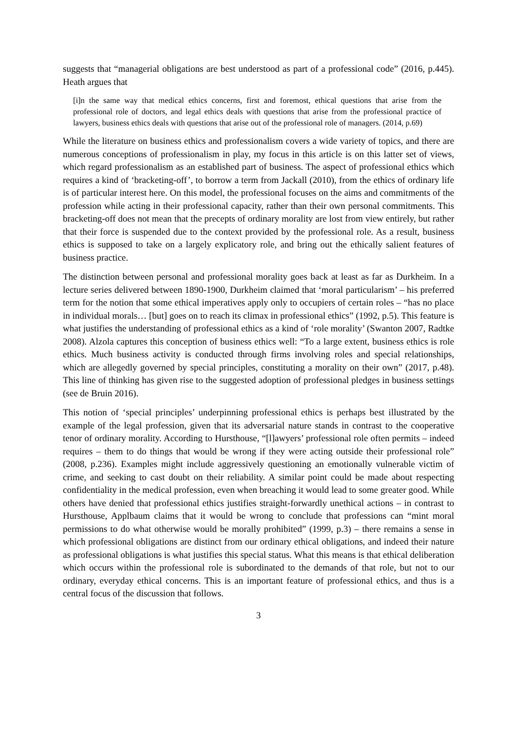suggests that “managerial obligations are best understood as part of a professional code” (2016, p.445). Heath argues that
[i]n the same way that medical ethics concerns, first and foremost, ethical questions that arise from the professional role of doctors, and legal ethics deals with questions that arise from the professional practice of lawyers, business ethics deals with questions that arise out of the professional role of managers. (2014, p.69)
While the literature on business ethics and professionalism covers a wide variety of topics, and there are numerous conceptions of professionalism in play, my focus in this article is on this latter set of views, which regard professionalism as an established part of business. The aspect of professional ethics which requires a kind of ‘bracketing-off’, to borrow a term from Jackall (2010), from the ethics of ordinary life is of particular interest here. On this model, the professional focuses on the aims and commitments of the profession while acting in their professional capacity, rather than their own personal commitments. This bracketing-off does not mean that the precepts of ordinary morality are lost from view entirely, but rather that their force is suspended due to the context provided by the professional role. As a result, business ethics is supposed to take on a largely explicatory role, and bring out the ethically salient features of business practice.
The distinction between personal and professional morality goes back at least as far as Durkheim. In a lecture series delivered between 1890-1900, Durkheim claimed that ‘moral particularism’ – his preferred term for the notion that some ethical imperatives apply only to occupiers of certain roles – “has no place in individual morals… [but] goes on to reach its climax in professional ethics” (1992, p.5). This feature is what justifies the understanding of professional ethics as a kind of ‘role morality’ (Swanton 2007, Radtke 2008). Alzola captures this conception of business ethics well: “To a large extent, business ethics is role ethics. Much business activity is conducted through firms involving roles and special relationships, which are allegedly governed by special principles, constituting a morality on their own” (2017, p.48). This line of thinking has given rise to the suggested adoption of professional pledges in business settings (see de Bruin 2016).
This notion of ‘special principles’ underpinning professional ethics is perhaps best illustrated by the example of the legal profession, given that its adversarial nature stands in contrast to the cooperative tenor of ordinary morality. According to Hursthouse, “[l]awyers’ professional role often permits – indeed requires – them to do things that would be wrong if they were acting outside their professional role” (2008, p.236). Examples might include aggressively questioning an emotionally vulnerable victim of crime, and seeking to cast doubt on their reliability. A similar point could be made about respecting confidentiality in the medical profession, even when breaching it would lead to some greater good. While others have denied that professional ethics justifies straight-forwardly unethical actions – in contrast to Hursthouse, Applbaum claims that it would be wrong to conclude that professions can “mint moral permissions to do what otherwise would be morally prohibited” (1999, p.3) – there remains a sense in which professional obligations are distinct from our ordinary ethical obligations, and indeed their nature as professional obligations is what justifies this special status. What this means is that ethical deliberation which occurs within the professional role is subordinated to the demands of that role, but not to our ordinary, everyday ethical concerns. This is an important feature of professional ethics, and thus is a central focus of the discussion that follows.
3